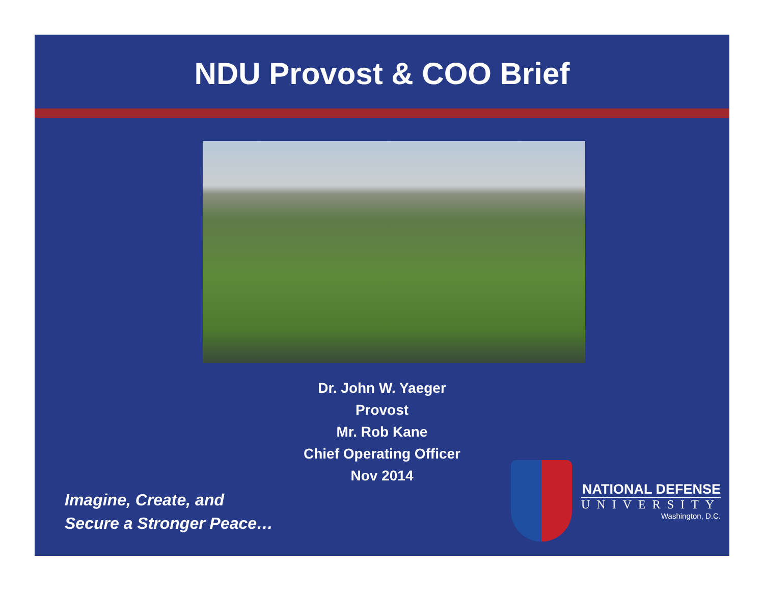NDU Provost & COO Brief
Dr. John W. Yaeger
Provost
Mr. Rob Kane
Chief Operating Officer
Nov 2014
Imagine, Create, and
Secure a Stronger Peace…
NATIONAL DEFENSE
UNIVERSITY
Washington, D.C.